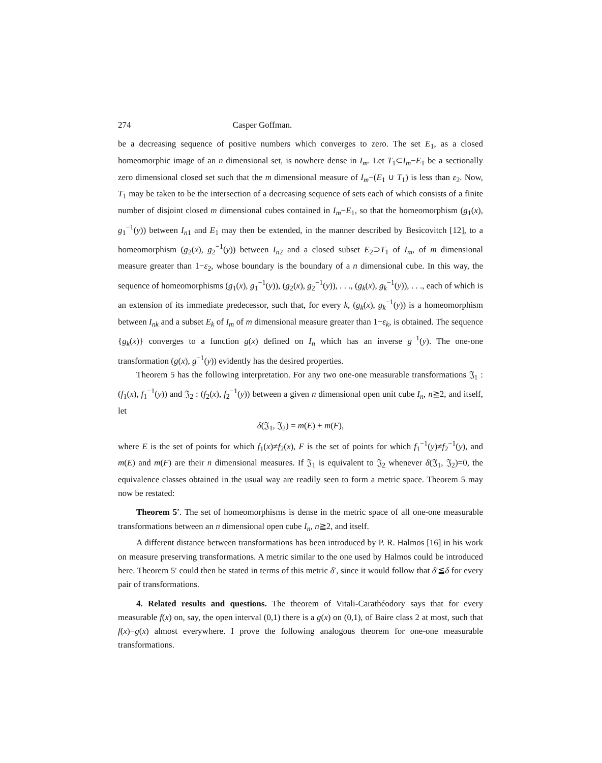274 Casper Goffman.
be a decreasing sequence of positive numbers which converges to zero. The set E<sub>1</sub>, as a closed homeomorphic image of an n dimensional set, is nowhere dense in I<sub>m</sub>. Let T<sub>1</sub>⊂I<sub>m</sub>−E<sub>1</sub> be a sectionally zero dimensional closed set such that the m dimensional measure of I<sub>m</sub>−(E<sub>1</sub> ∪ T<sub>1</sub>) is less than ε<sub>2</sub>. Now, T<sub>1</sub> may be taken to be the intersection of a decreasing sequence of sets each of which consists of a finite number of disjoint closed m dimensional cubes contained in I<sub>m</sub>−E<sub>1</sub>, so that the homeomorphism (g<sub>1</sub>(x), g<sub>1</sub><sup>−1</sup>(y)) between I<sub>n1</sub> and E<sub>1</sub> may then be extended, in the manner described by Besicovitch [12], to a homeomorphism (g<sub>2</sub>(x), g<sub>2</sub><sup>−1</sup>(y)) between I<sub>n2</sub> and a closed subset E<sub>2</sub>⊃T<sub>1</sub> of I<sub>m</sub>, of m dimensional measure greater than 1−ε<sub>2</sub>, whose boundary is the boundary of a n dimensional cube. In this way, the sequence of homeomorphisms (g<sub>1</sub>(x), g<sub>1</sub><sup>−1</sup>(y)), (g<sub>2</sub>(x), g<sub>2</sub><sup>−1</sup>(y)), . . ., (g<sub>k</sub>(x), g<sub>k</sub><sup>−1</sup>(y)), . . ., each of which is an extension of its immediate predecessor, such that, for every k, (g<sub>k</sub>(x), g<sub>k</sub><sup>−1</sup>(y)) is a homeomorphism between I<sub>nk</sub> and a subset E<sub>k</sub> of I<sub>m</sub> of m dimensional measure greater than 1−ε<sub>k</sub>, is obtained. The sequence {g<sub>k</sub>(x)} converges to a function g(x) defined on I<sub>n</sub> which has an inverse g<sup>−1</sup>(y). The one-one transformation (g(x), g<sup>−1</sup>(y)) evidently has the desired properties.
Theorem 5 has the following interpretation. For any two one-one measurable transformations 𝔍<sub>1</sub> : (f<sub>1</sub>(x), f<sub>1</sub><sup>−1</sup>(y)) and 𝔍<sub>2</sub> : (f<sub>2</sub>(x), f<sub>2</sub><sup>−1</sup>(y)) between a given n dimensional open unit cube I<sub>n</sub>, n≧2, and itself, let
δ(𝔍<sub>1</sub>, 𝔍<sub>2</sub>) = m(E) + m(F),
where E is the set of points for which f<sub>1</sub>(x)≠f<sub>2</sub>(x), F is the set of points for which f<sub>1</sub><sup>−1</sup>(y)≠f<sub>2</sub><sup>−1</sup>(y), and m(E) and m(F) are their n dimensional measures. If 𝔍<sub>1</sub> is equivalent to 𝔍<sub>2</sub> whenever δ(𝔍<sub>1</sub>, 𝔍<sub>2</sub>)=0, the equivalence classes obtained in the usual way are readily seen to form a metric space. Theorem 5 may now be restated:
Theorem 5′. The set of homeomorphisms is dense in the metric space of all one-one measurable transformations between an n dimensional open cube I<sub>n</sub>, n≧2, and itself.
A different distance between transformations has been introduced by P. R. Halmos [16] in his work on measure preserving transformations. A metric similar to the one used by Halmos could be introduced here. Theorem 5′ could then be stated in terms of this metric δ′, since it would follow that δ′≦δ for every pair of transformations.
4. Related results and questions. The theorem of Vitali-Carathéodory says that for every measurable f(x) on, say, the open interval (0,1) there is a g(x) on (0,1), of Baire class 2 at most, such that f(x)=g(x) almost everywhere. I prove the following analogous theorem for one-one measurable transformations.